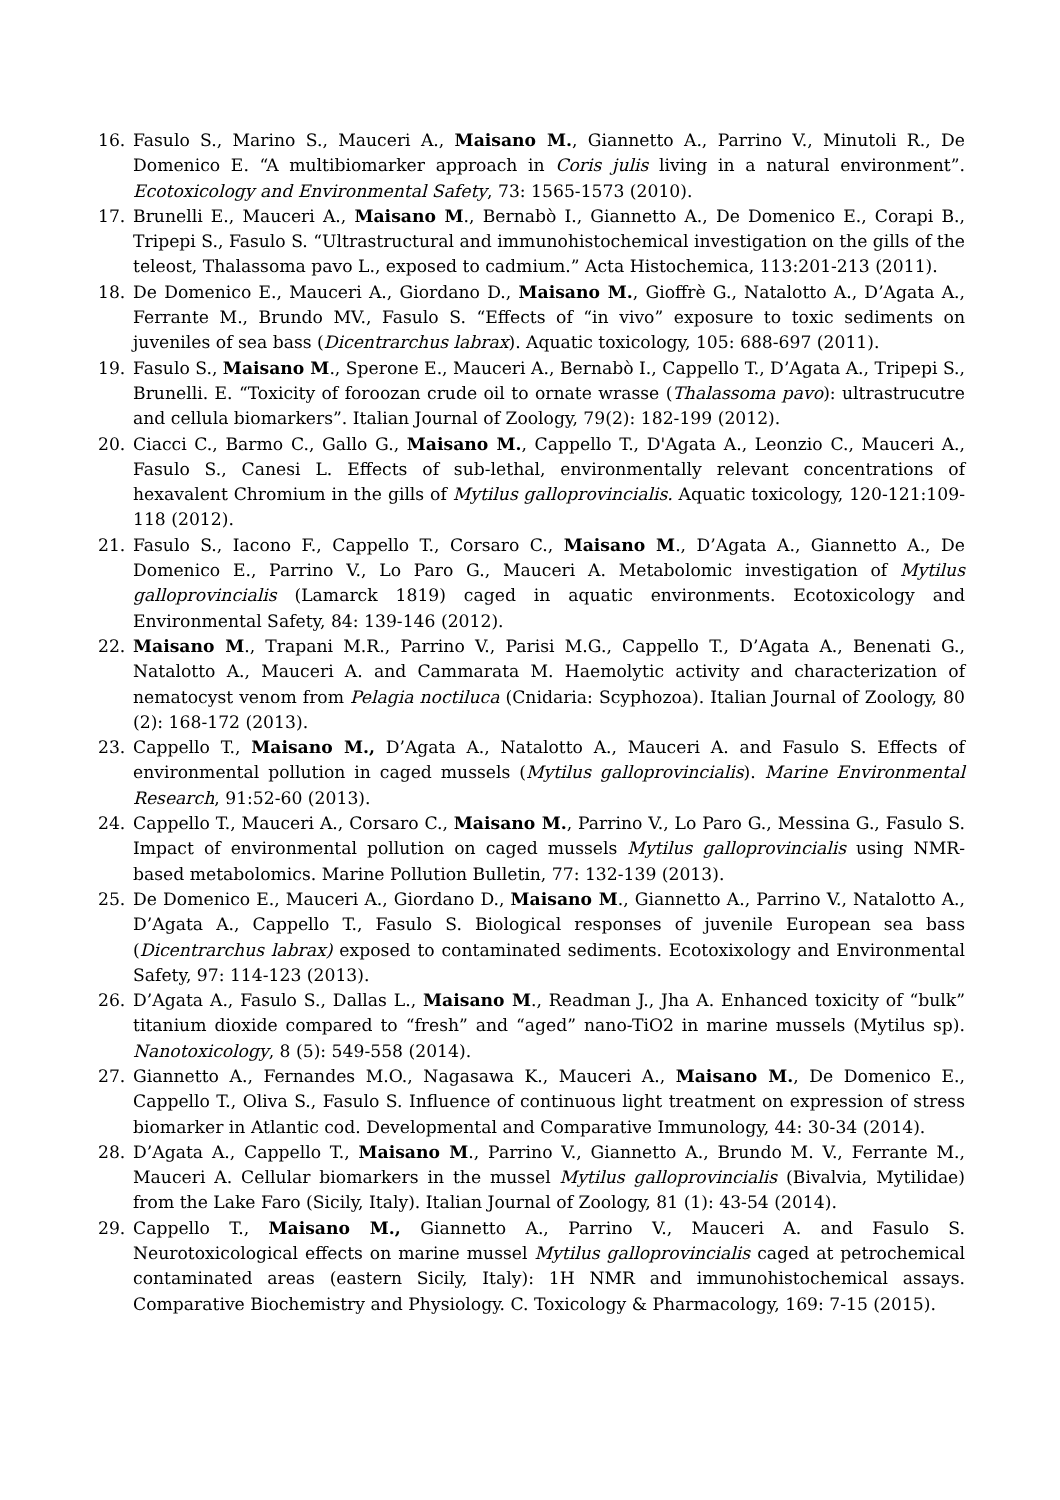16. Fasulo S., Marino S., Mauceri A., Maisano M., Giannetto A., Parrino V., Minutoli R., De Domenico E. “A multibiomarker approach in Coris julis living in a natural environment”. Ecotoxicology and Environmental Safety, 73: 1565-1573 (2010).
17. Brunelli E., Mauceri A., Maisano M., Bernabò I., Giannetto A., De Domenico E., Corapi B., Tripepi S., Fasulo S. “Ultrastructural and immunohistochemical investigation on the gills of the teleost, Thalassoma pavo L., exposed to cadmium.” Acta Histochemica, 113:201-213 (2011).
18. De Domenico E., Mauceri A., Giordano D., Maisano M., Gioffrè G., Natalotto A., D’Agata A., Ferrante M., Brundo MV., Fasulo S. “Effects of “in vivo” exposure to toxic sediments on juveniles of sea bass (Dicentrarchus labrax). Aquatic toxicology, 105: 688-697 (2011).
19. Fasulo S., Maisano M., Sperone E., Mauceri A., Bernabò I., Cappello T., D’Agata A., Tripepi S., Brunelli. E. “Toxicity of foroozan crude oil to ornate wrasse (Thalassoma pavo): ultrastrucutre and cellula biomarkers”. Italian Journal of Zoology, 79(2): 182-199 (2012).
20. Ciacci C., Barmo C., Gallo G., Maisano M., Cappello T., D'Agata A., Leonzio C., Mauceri A., Fasulo S., Canesi L. Effects of sub-lethal, environmentally relevant concentrations of hexavalent Chromium in the gills of Mytilus galloprovincialis. Aquatic toxicology, 120-121:109-118 (2012).
21. Fasulo S., Iacono F., Cappello T., Corsaro C., Maisano M., D’Agata A., Giannetto A., De Domenico E., Parrino V., Lo Paro G., Mauceri A. Metabolomic investigation of Mytilus galloprovincialis (Lamarck 1819) caged in aquatic environments. Ecotoxicology and Environmental Safety, 84: 139-146 (2012).
22. Maisano M., Trapani M.R., Parrino V., Parisi M.G., Cappello T., D’Agata A., Benenati G., Natalotto A., Mauceri A. and Cammarata M. Haemolytic activity and characterization of nematocyst venom from Pelagia noctiluca (Cnidaria: Scyphozoa). Italian Journal of Zoology, 80 (2): 168-172 (2013).
23. Cappello T., Maisano M., D’Agata A., Natalotto A., Mauceri A. and Fasulo S. Effects of environmental pollution in caged mussels (Mytilus galloprovincialis). Marine Environmental Research, 91:52-60 (2013).
24. Cappello T., Mauceri A., Corsaro C., Maisano M., Parrino V., Lo Paro G., Messina G., Fasulo S. Impact of environmental pollution on caged mussels Mytilus galloprovincialis using NMR-based metabolomics. Marine Pollution Bulletin, 77: 132-139 (2013).
25. De Domenico E., Mauceri A., Giordano D., Maisano M., Giannetto A., Parrino V., Natalotto A., D’Agata A., Cappello T., Fasulo S. Biological responses of juvenile European sea bass (Dicentrarchus labrax) exposed to contaminated sediments. Ecotoxixology and Environmental Safety, 97: 114-123 (2013).
26. D’Agata A., Fasulo S., Dallas L., Maisano M., Readman J., Jha A. Enhanced toxicity of “bulk” titanium dioxide compared to “fresh” and “aged” nano-TiO2 in marine mussels (Mytilus sp). Nanotoxicology, 8 (5): 549-558 (2014).
27. Giannetto A., Fernandes M.O., Nagasawa K., Mauceri A., Maisano M., De Domenico E., Cappello T., Oliva S., Fasulo S. Influence of continuous light treatment on expression of stress biomarker in Atlantic cod. Developmental and Comparative Immunology, 44: 30-34 (2014).
28. D’Agata A., Cappello T., Maisano M., Parrino V., Giannetto A., Brundo M. V., Ferrante M., Mauceri A. Cellular biomarkers in the mussel Mytilus galloprovincialis (Bivalvia, Mytilidae) from the Lake Faro (Sicily, Italy). Italian Journal of Zoology, 81 (1): 43-54 (2014).
29. Cappello T., Maisano M., Giannetto A., Parrino V., Mauceri A. and Fasulo S. Neurotoxicological effects on marine mussel Mytilus galloprovincialis caged at petrochemical contaminated areas (eastern Sicily, Italy): 1H NMR and immunohistochemical assays. Comparative Biochemistry and Physiology. C. Toxicology & Pharmacology, 169: 7-15 (2015).